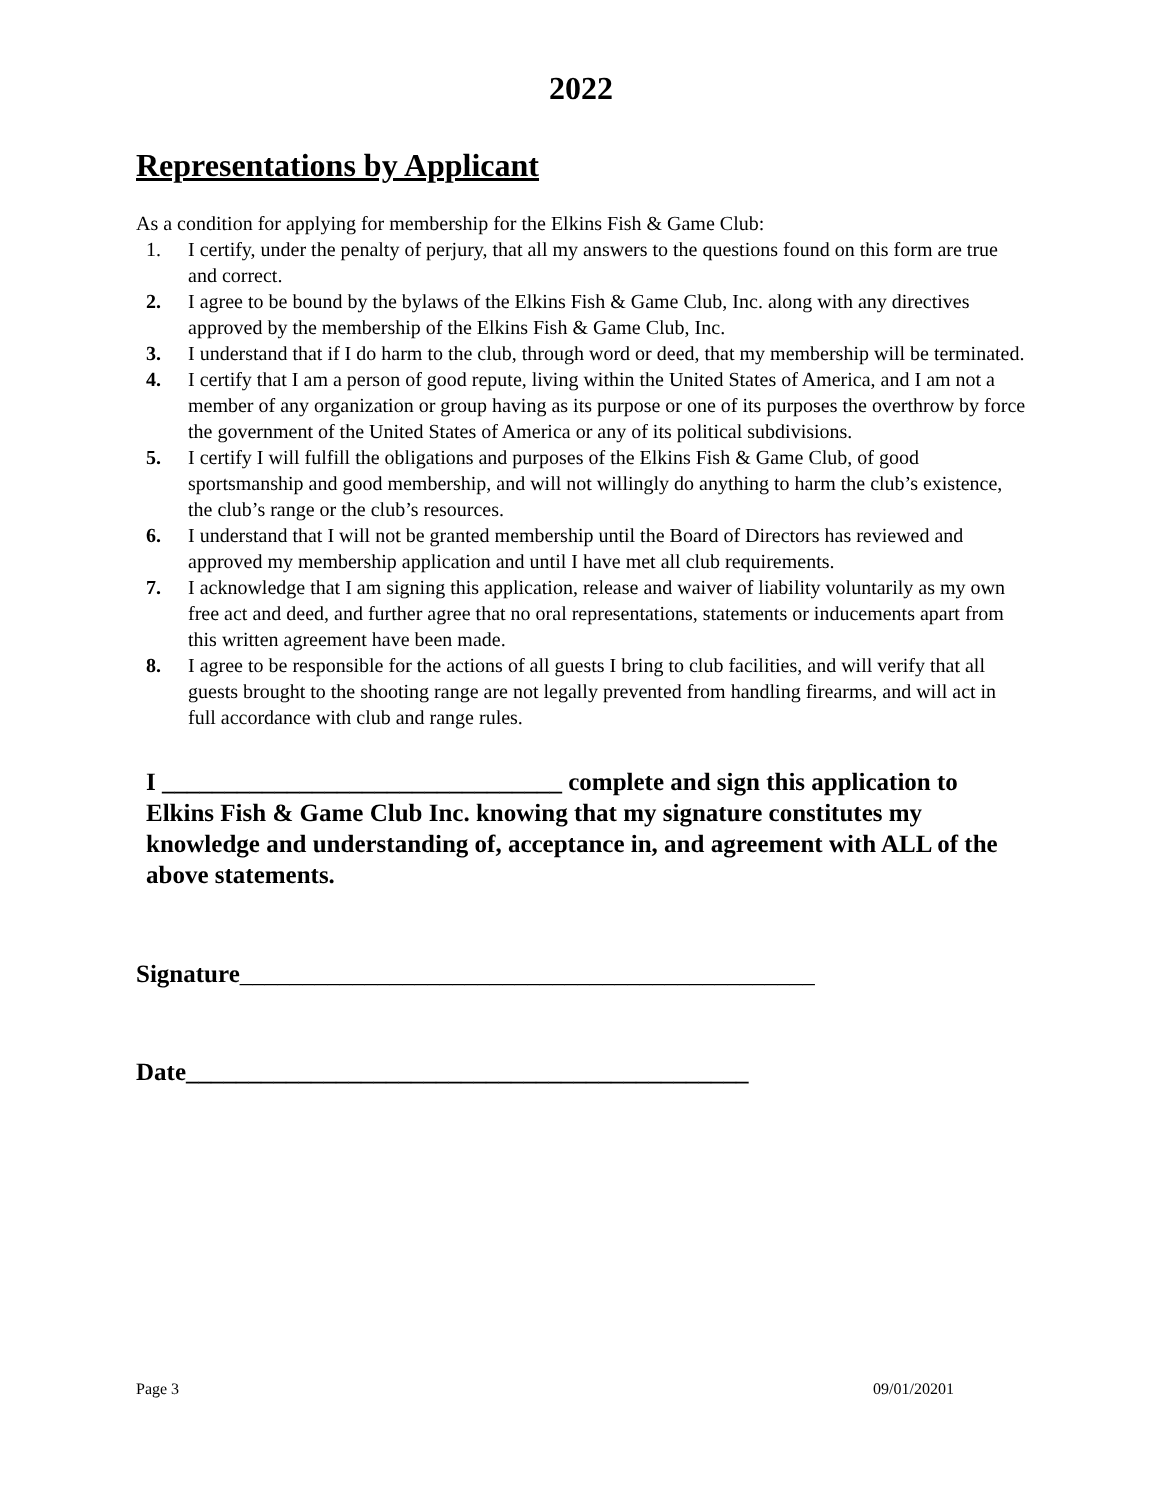2022
Representations by Applicant
As a condition for applying for membership for the Elkins Fish & Game Club:
1. I certify, under the penalty of perjury, that all my answers to the questions found on this form are true and correct.
2. I agree to be bound by the bylaws of the Elkins Fish & Game Club, Inc. along with any directives approved by the membership of the Elkins Fish & Game Club, Inc.
3. I understand that if I do harm to the club, through word or deed, that my membership will be terminated.
4. I certify that I am a person of good repute, living within the United States of America, and I am not a member of any organization or group having as its purpose or one of its purposes the overthrow by force the government of the United States of America or any of its political subdivisions.
5. I certify I will fulfill the obligations and purposes of the Elkins Fish & Game Club, of good sportsmanship and good membership, and will not willingly do anything to harm the club’s existence, the club’s range or the club’s resources.
6. I understand that I will not be granted membership until the Board of Directors has reviewed and approved my membership application and until I have met all club requirements.
7. I acknowledge that I am signing this application, release and waiver of liability voluntarily as my own free act and deed, and further agree that no oral representations, statements or inducements apart from this written agreement have been made.
8. I agree to be responsible for the actions of all guests I bring to club facilities, and will verify that all guests brought to the shooting range are not legally prevented from handling firearms, and will act in full accordance with club and range rules.
I ________________________________ complete and sign this application to Elkins Fish & Game Club Inc. knowing that my signature constitutes my knowledge and understanding of, acceptance in, and agreement with ALL of the above statements.
Signature______________________________________________
Date_____________________________________________
Page 3 09/01/20201